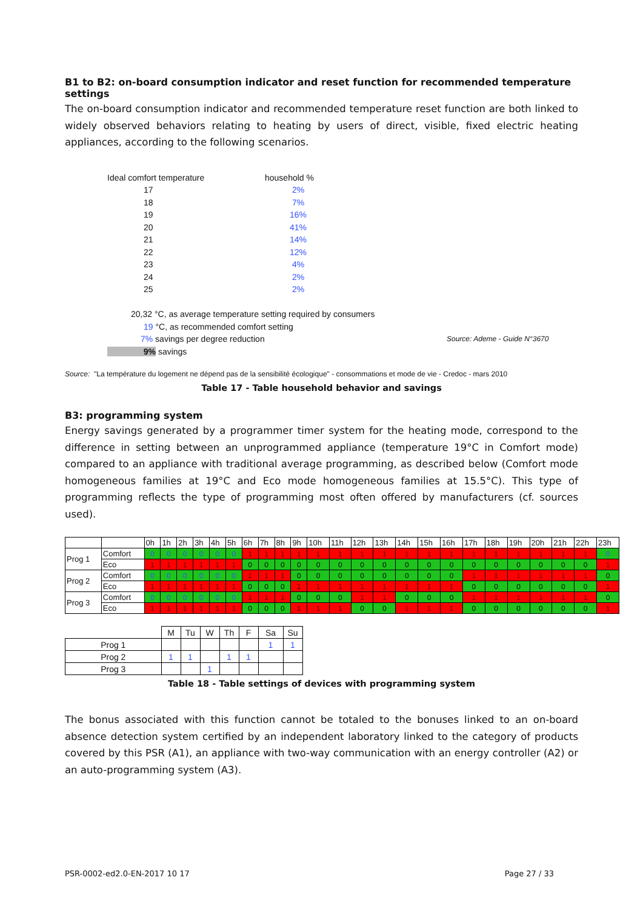B1 to B2: on-board consumption indicator and reset function for recommended temperature settings
The on-board consumption indicator and recommended temperature reset function are both linked to widely observed behaviors relating to heating by users of direct, visible, fixed electric heating appliances, according to the following scenarios.
| Ideal comfort temperature | household % | |
| 17 | 2% | |
| 18 | 7% | |
| 19 | 16% | |
| 20 | 41% | |
| 21 | 14% | |
| 22 | 12% | |
| 23 | 4% | |
| 24 | 2% | |
| 25 | 2% | |
| 20,32 °C, as average temperature setting required by consumers | | |
| 19 °C, as recommended comfort setting | | |
| 7% savings per degree reduction | | Source: Ademe - Guide N°3670 |
| 9% savings | | |
Source: "La température du logement ne dépend pas de la sensibilité écologique" - consommations et mode de vie - Credoc - mars 2010
Table 17 - Table household behavior and savings
B3: programming system
Energy savings generated by a programmer timer system for the heating mode, correspond to the difference in setting between an unprogrammed appliance (temperature 19°C in Comfort mode) compared to an appliance with traditional average programming, as described below (Comfort mode homogeneous families at 19°C and Eco mode homogeneous families at 15.5°C). This type of programming reflects the type of programming most often offered by manufacturers (cf. sources used).
| | | 0h | 1h | 2h | 3h | 4h | 5h | 6h | 7h | 8h | 9h | 10h | 11h | 12h | 13h | 14h | 15h | 16h | 17h | 18h | 19h | 20h | 21h | 22h | 23h |
| Prog 1 | Comfort | 0 | 0 | 0 | 0 | 0 | 0 | 1 | 1 | 1 | 1 | 1 | 1 | 1 | 1 | 1 | 1 | 1 | 1 | 1 | 1 | 1 | 1 | 1 | 0 |
| | Eco | 1 | 1 | 1 | 1 | 1 | 1 | 0 | 0 | 0 | 0 | 0 | 0 | 0 | 0 | 0 | 0 | 0 | 0 | 0 | 0 | 0 | 0 | 0 | 1 |
| Prog 2 | Comfort | 0 | 0 | 0 | 0 | 0 | 0 | 1 | 1 | 1 | 0 | 0 | 0 | 0 | 0 | 0 | 0 | 0 | 1 | 1 | 1 | 1 | 1 | 1 | 0 |
| | Eco | 1 | 1 | 1 | 1 | 1 | 1 | 0 | 0 | 0 | 1 | 1 | 1 | 1 | 1 | 1 | 1 | 1 | 0 | 0 | 0 | 0 | 0 | 0 | 1 |
| Prog 3 | Comfort | 0 | 0 | 0 | 0 | 0 | 0 | 1 | 1 | 1 | 0 | 0 | 0 | 1 | 1 | 0 | 0 | 0 | 1 | 1 | 1 | 1 | 1 | 1 | 0 |
| | Eco | 1 | 1 | 1 | 1 | 1 | 1 | 0 | 0 | 0 | 1 | 1 | 1 | 0 | 0 | 1 | 1 | 1 | 0 | 0 | 0 | 0 | 0 | 0 | 1 |
| | M | Tu | W | Th | F | Sa | Su |
| Prog 1 | | | | | | 1 | 1 |
| Prog 2 | 1 | 1 | | 1 | 1 | | |
| Prog 3 | | | 1 | | | | |
Table 18 - Table settings of devices with programming system
The bonus associated with this function cannot be totaled to the bonuses linked to an on-board absence detection system certified by an independent laboratory linked to the category of products covered by this PSR (A1), an appliance with two-way communication with an energy controller (A2) or an auto-programming system (A3).
PSR-0002-ed2.0-EN-2017 10 17 Page 27 / 33